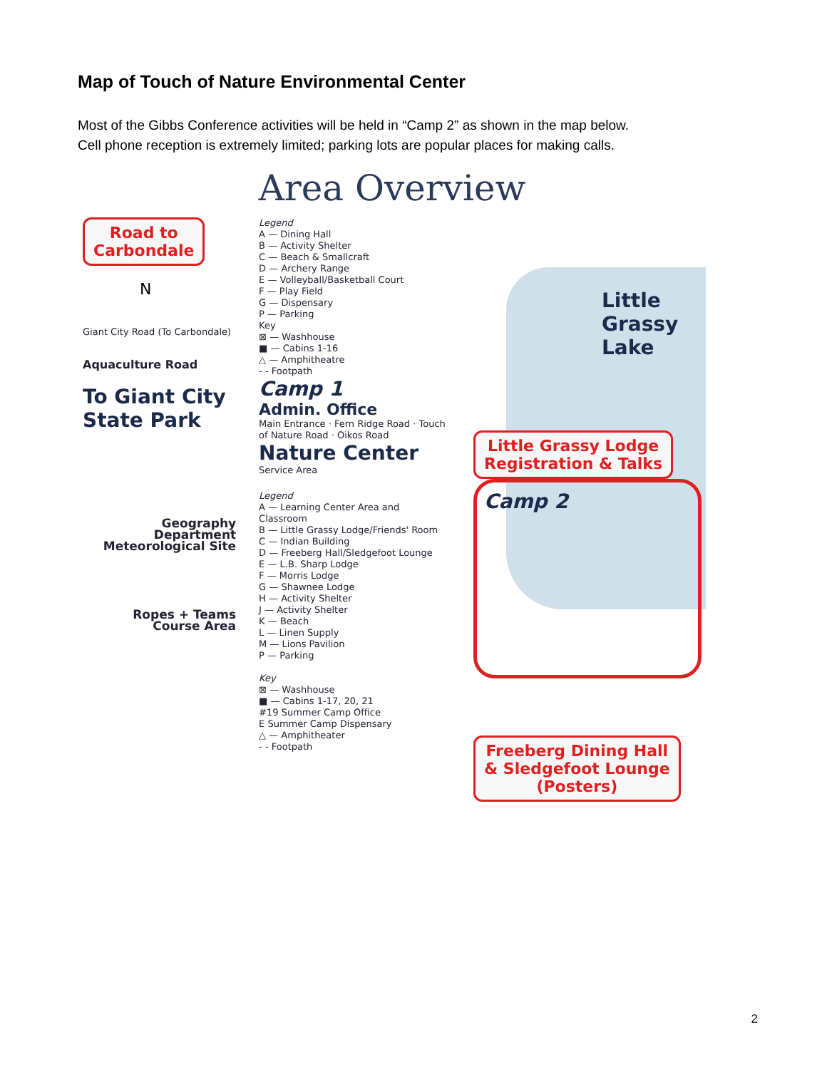Map of Touch of Nature Environmental Center
Most of the Gibbs Conference activities will be held in “Camp 2” as shown in the map below.
Cell phone reception is extremely limited; parking lots are popular places for making calls.
Area Overview
Road to
Carbondale
N
Giant City Road (To Carbondale)
Aquaculture Road
To Giant City State Park
Geography Department Meteorological Site
Ropes + Teams Course Area
Legend
A — Dining Hall
B — Activity Shelter
C — Beach & Smallcraft
D — Archery Range
E — Volleyball/Basketball Court
F — Play Field
G — Dispensary
P — Parking
Key
⊠ — Washhouse
■ — Cabins 1-16
△ — Amphitheatre
- - Footpath
Camp 1
Admin. Office
Main Entrance · Fern Ridge Road · Touch of Nature Road · Oikos Road
Nature Center
Service Area
Legend
A — Learning Center Area and Classroom
B — Little Grassy Lodge/Friends' Room
C — Indian Building
D — Freeberg Hall/Sledgefoot Lounge
E — L.B. Sharp Lodge
F — Morris Lodge
G — Shawnee Lodge
H — Activity Shelter
J — Activity Shelter
K — Beach
L — Linen Supply
M — Lions Pavilion
P — Parking
Key
⊠ — Washhouse
■ — Cabins 1-17, 20, 21
#19 Summer Camp Office
E Summer Camp Dispensary
△ — Amphitheater
- - Footpath
Little Grassy Lake
Little Grassy Lodge
Registration & Talks
Camp 2
Freeberg Dining Hall
& Sledgefoot Lounge
(Posters)
2